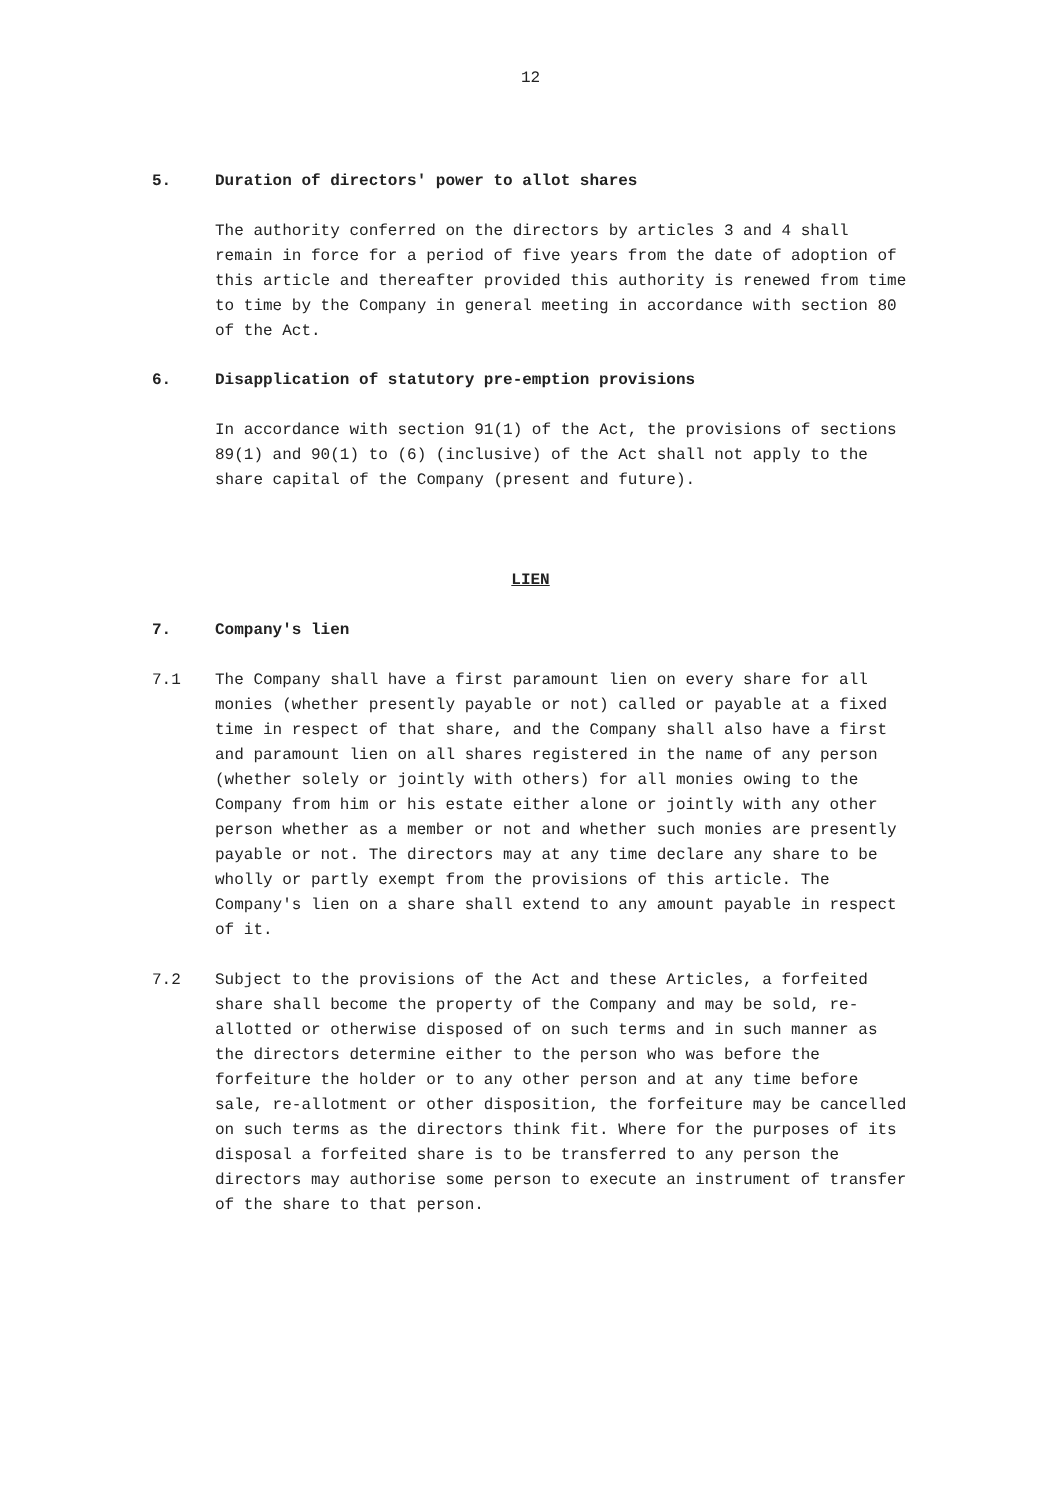12
5. Duration of directors' power to allot shares
The authority conferred on the directors by articles 3 and 4 shall remain in force for a period of five years from the date of adoption of this article and thereafter provided this authority is renewed from time to time by the Company in general meeting in accordance with section 80 of the Act.
6. Disapplication of statutory pre-emption provisions
In accordance with section 91(1) of the Act, the provisions of sections 89(1) and 90(1) to (6) (inclusive) of the Act shall not apply to the share capital of the Company (present and future).
LIEN
7. Company's lien
7.1 The Company shall have a first paramount lien on every share for all monies (whether presently payable or not) called or payable at a fixed time in respect of that share, and the Company shall also have a first and paramount lien on all shares registered in the name of any person (whether solely or jointly with others) for all monies owing to the Company from him or his estate either alone or jointly with any other person whether as a member or not and whether such monies are presently payable or not. The directors may at any time declare any share to be wholly or partly exempt from the provisions of this article. The Company's lien on a share shall extend to any amount payable in respect of it.
7.2 Subject to the provisions of the Act and these Articles, a forfeited share shall become the property of the Company and may be sold, re-allotted or otherwise disposed of on such terms and in such manner as the directors determine either to the person who was before the forfeiture the holder or to any other person and at any time before sale, re-allotment or other disposition, the forfeiture may be cancelled on such terms as the directors think fit. Where for the purposes of its disposal a forfeited share is to be transferred to any person the directors may authorise some person to execute an instrument of transfer of the share to that person.